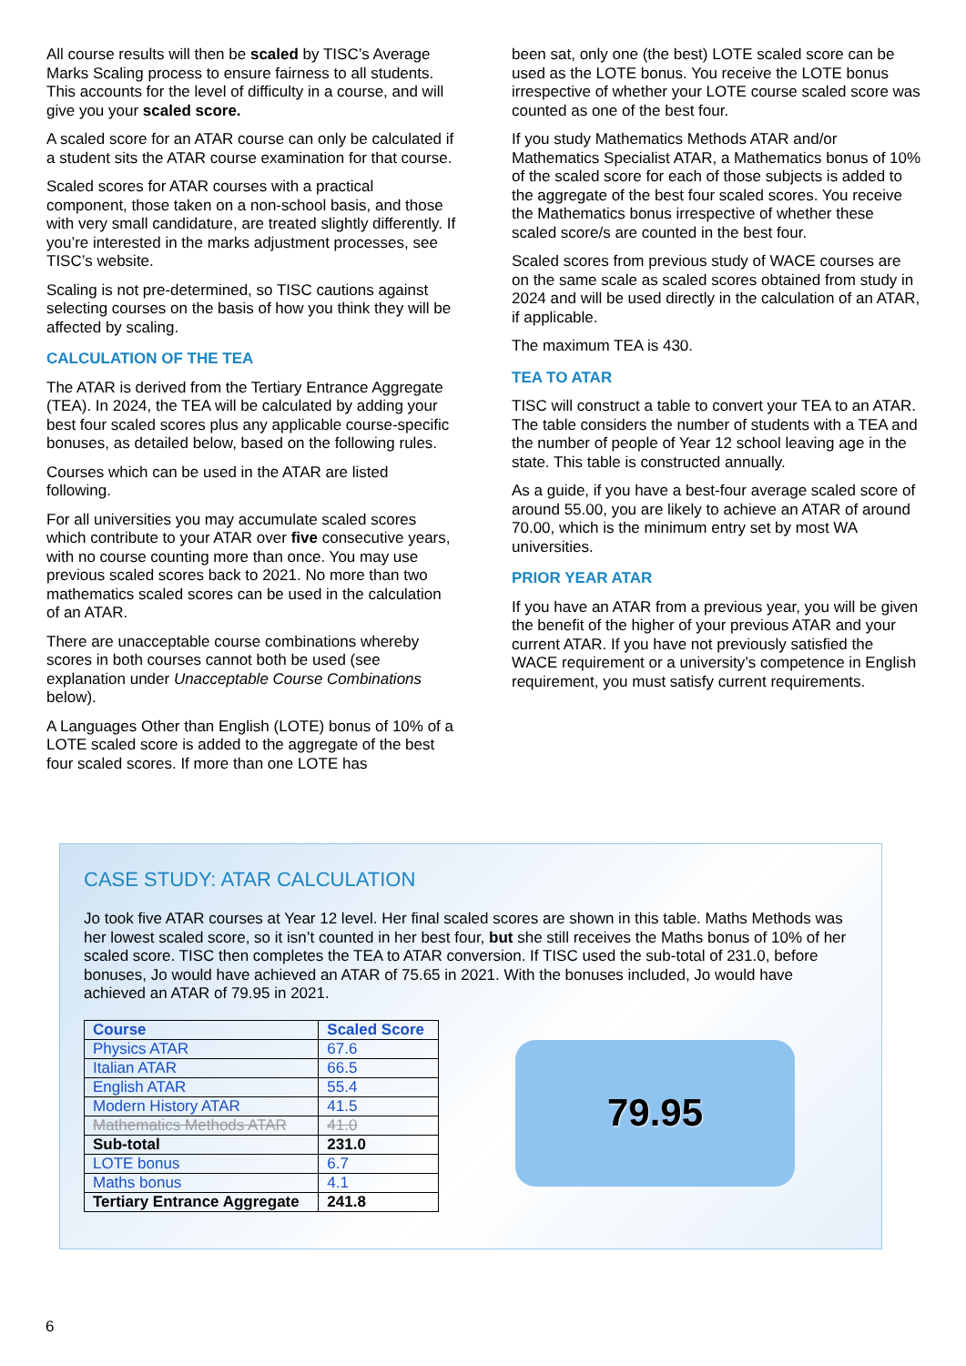All course results will then be scaled by TISC’s Average Marks Scaling process to ensure fairness to all students. This accounts for the level of difficulty in a course, and will give you your scaled score.
A scaled score for an ATAR course can only be calculated if a student sits the ATAR course examination for that course.
Scaled scores for ATAR courses with a practical component, those taken on a non-school basis, and those with very small candidature, are treated slightly differently. If you’re interested in the marks adjustment processes, see TISC’s website.
Scaling is not pre-determined, so TISC cautions against selecting courses on the basis of how you think they will be affected by scaling.
CALCULATION OF THE TEA
The ATAR is derived from the Tertiary Entrance Aggregate (TEA). In 2024, the TEA will be calculated by adding your best four scaled scores plus any applicable course-specific bonuses, as detailed below, based on the following rules.
Courses which can be used in the ATAR are listed following.
For all universities you may accumulate scaled scores which contribute to your ATAR over five consecutive years, with no course counting more than once. You may use previous scaled scores back to 2021. No more than two mathematics scaled scores can be used in the calculation of an ATAR.
There are unacceptable course combinations whereby scores in both courses cannot both be used (see explanation under Unacceptable Course Combinations below).
A Languages Other than English (LOTE) bonus of 10% of a LOTE scaled score is added to the aggregate of the best four scaled scores. If more than one LOTE has
been sat, only one (the best) LOTE scaled score can be used as the LOTE bonus. You receive the LOTE bonus irrespective of whether your LOTE course scaled score was counted as one of the best four.
If you study Mathematics Methods ATAR and/or Mathematics Specialist ATAR, a Mathematics bonus of 10% of the scaled score for each of those subjects is added to the aggregate of the best four scaled scores. You receive the Mathematics bonus irrespective of whether these scaled score/s are counted in the best four.
Scaled scores from previous study of WACE courses are on the same scale as scaled scores obtained from study in 2024 and will be used directly in the calculation of an ATAR, if applicable.
The maximum TEA is 430.
TEA TO ATAR
TISC will construct a table to convert your TEA to an ATAR. The table considers the number of students with a TEA and the number of people of Year 12 school leaving age in the state. This table is constructed annually.
As a guide, if you have a best-four average scaled score of around 55.00, you are likely to achieve an ATAR of around 70.00, which is the minimum entry set by most WA universities.
PRIOR YEAR ATAR
If you have an ATAR from a previous year, you will be given the benefit of the higher of your previous ATAR and your current ATAR. If you have not previously satisfied the WACE requirement or a university’s competence in English requirement, you must satisfy current requirements.
CASE STUDY: ATAR CALCULATION
Jo took five ATAR courses at Year 12 level. Her final scaled scores are shown in this table. Maths Methods was her lowest scaled score, so it isn’t counted in her best four, but she still receives the Maths bonus of 10% of her scaled score. TISC then completes the TEA to ATAR conversion. If TISC used the sub-total of 231.0, before bonuses, Jo would have achieved an ATAR of 75.65 in 2021. With the bonuses included, Jo would have achieved an ATAR of 79.95 in 2021.
| Course | Scaled Score |
| --- | --- |
| Physics ATAR | 67.6 |
| Italian ATAR | 66.5 |
| English ATAR | 55.4 |
| Modern History ATAR | 41.5 |
| Mathematics Methods ATAR | 41.0 |
| Sub-total | 231.0 |
| LOTE bonus | 6.7 |
| Maths bonus | 4.1 |
| Tertiary Entrance Aggregate | 241.8 |
79.95
6